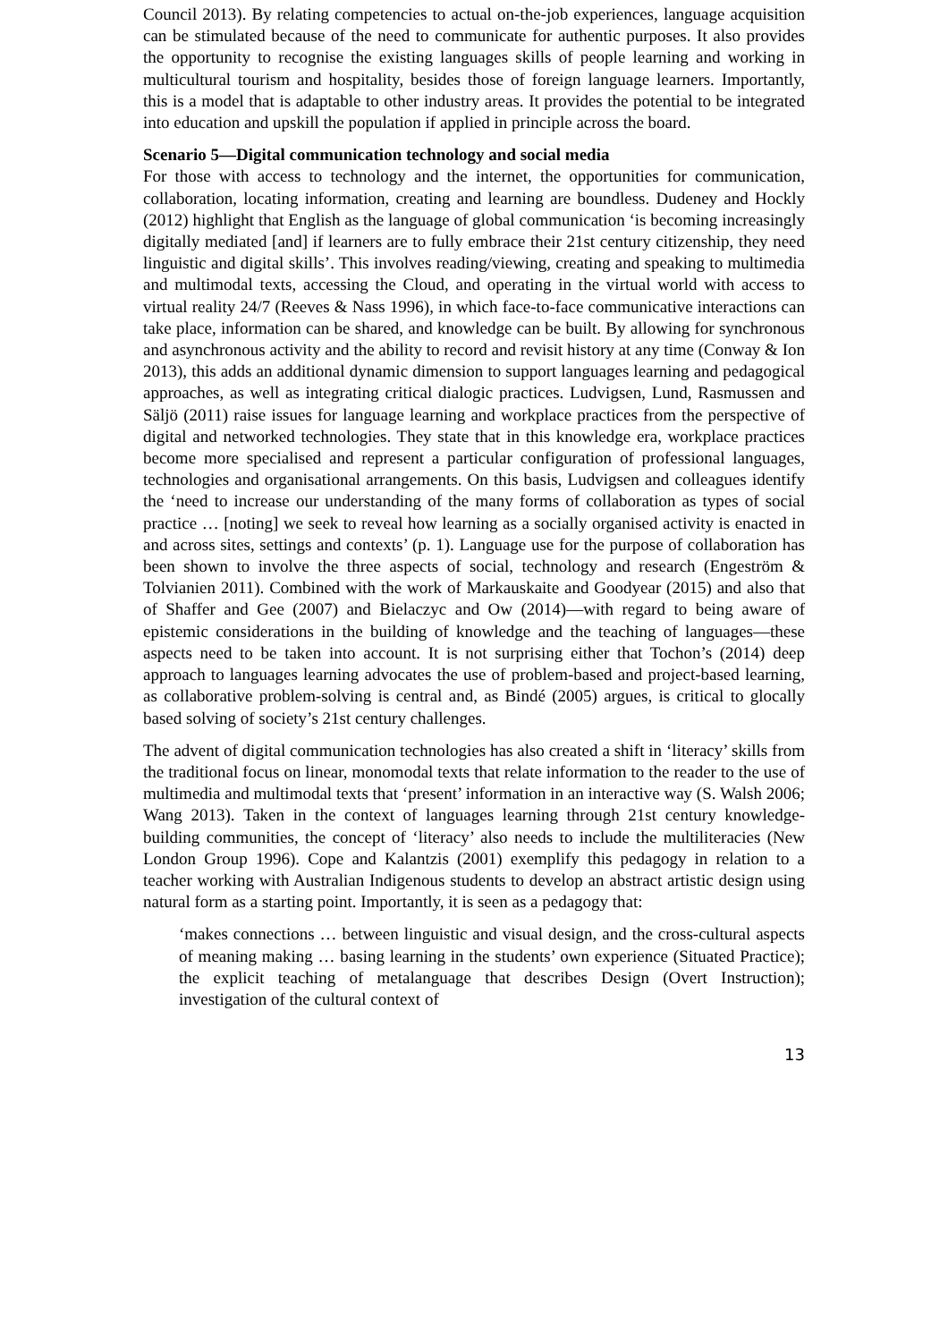Council 2013). By relating competencies to actual on-the-job experiences, language acquisition can be stimulated because of the need to communicate for authentic purposes. It also provides the opportunity to recognise the existing languages skills of people learning and working in multicultural tourism and hospitality, besides those of foreign language learners. Importantly, this is a model that is adaptable to other industry areas. It provides the potential to be integrated into education and upskill the population if applied in principle across the board.
Scenario 5—Digital communication technology and social media
For those with access to technology and the internet, the opportunities for communication, collaboration, locating information, creating and learning are boundless. Dudeney and Hockly (2012) highlight that English as the language of global communication ‘is becoming increasingly digitally mediated [and] if learners are to fully embrace their 21st century citizenship, they need linguistic and digital skills’. This involves reading/viewing, creating and speaking to multimedia and multimodal texts, accessing the Cloud, and operating in the virtual world with access to virtual reality 24/7 (Reeves & Nass 1996), in which face-to-face communicative interactions can take place, information can be shared, and knowledge can be built. By allowing for synchronous and asynchronous activity and the ability to record and revisit history at any time (Conway & Ion 2013), this adds an additional dynamic dimension to support languages learning and pedagogical approaches, as well as integrating critical dialogic practices. Ludvigsen, Lund, Rasmussen and Säljö (2011) raise issues for language learning and workplace practices from the perspective of digital and networked technologies. They state that in this knowledge era, workplace practices become more specialised and represent a particular configuration of professional languages, technologies and organisational arrangements. On this basis, Ludvigsen and colleagues identify the ‘need to increase our understanding of the many forms of collaboration as types of social practice … [noting] we seek to reveal how learning as a socially organised activity is enacted in and across sites, settings and contexts’ (p. 1). Language use for the purpose of collaboration has been shown to involve the three aspects of social, technology and research (Engeström & Tolvianien 2011). Combined with the work of Markauskaite and Goodyear (2015) and also that of Shaffer and Gee (2007) and Bielaczyc and Ow (2014)—with regard to being aware of epistemic considerations in the building of knowledge and the teaching of languages—these aspects need to be taken into account. It is not surprising either that Tochon’s (2014) deep approach to languages learning advocates the use of problem-based and project-based learning, as collaborative problem-solving is central and, as Bindé (2005) argues, is critical to glocally based solving of society’s 21st century challenges.
The advent of digital communication technologies has also created a shift in ‘literacy’ skills from the traditional focus on linear, monomodal texts that relate information to the reader to the use of multimedia and multimodal texts that ‘present’ information in an interactive way (S. Walsh 2006; Wang 2013). Taken in the context of languages learning through 21st century knowledge-building communities, the concept of ‘literacy’ also needs to include the multiliteracies (New London Group 1996). Cope and Kalantzis (2001) exemplify this pedagogy in relation to a teacher working with Australian Indigenous students to develop an abstract artistic design using natural form as a starting point. Importantly, it is seen as a pedagogy that:
‘makes connections … between linguistic and visual design, and the cross-cultural aspects of meaning making … basing learning in the students’ own experience (Situated Practice); the explicit teaching of metalanguage that describes Design (Overt Instruction); investigation of the cultural context of
13